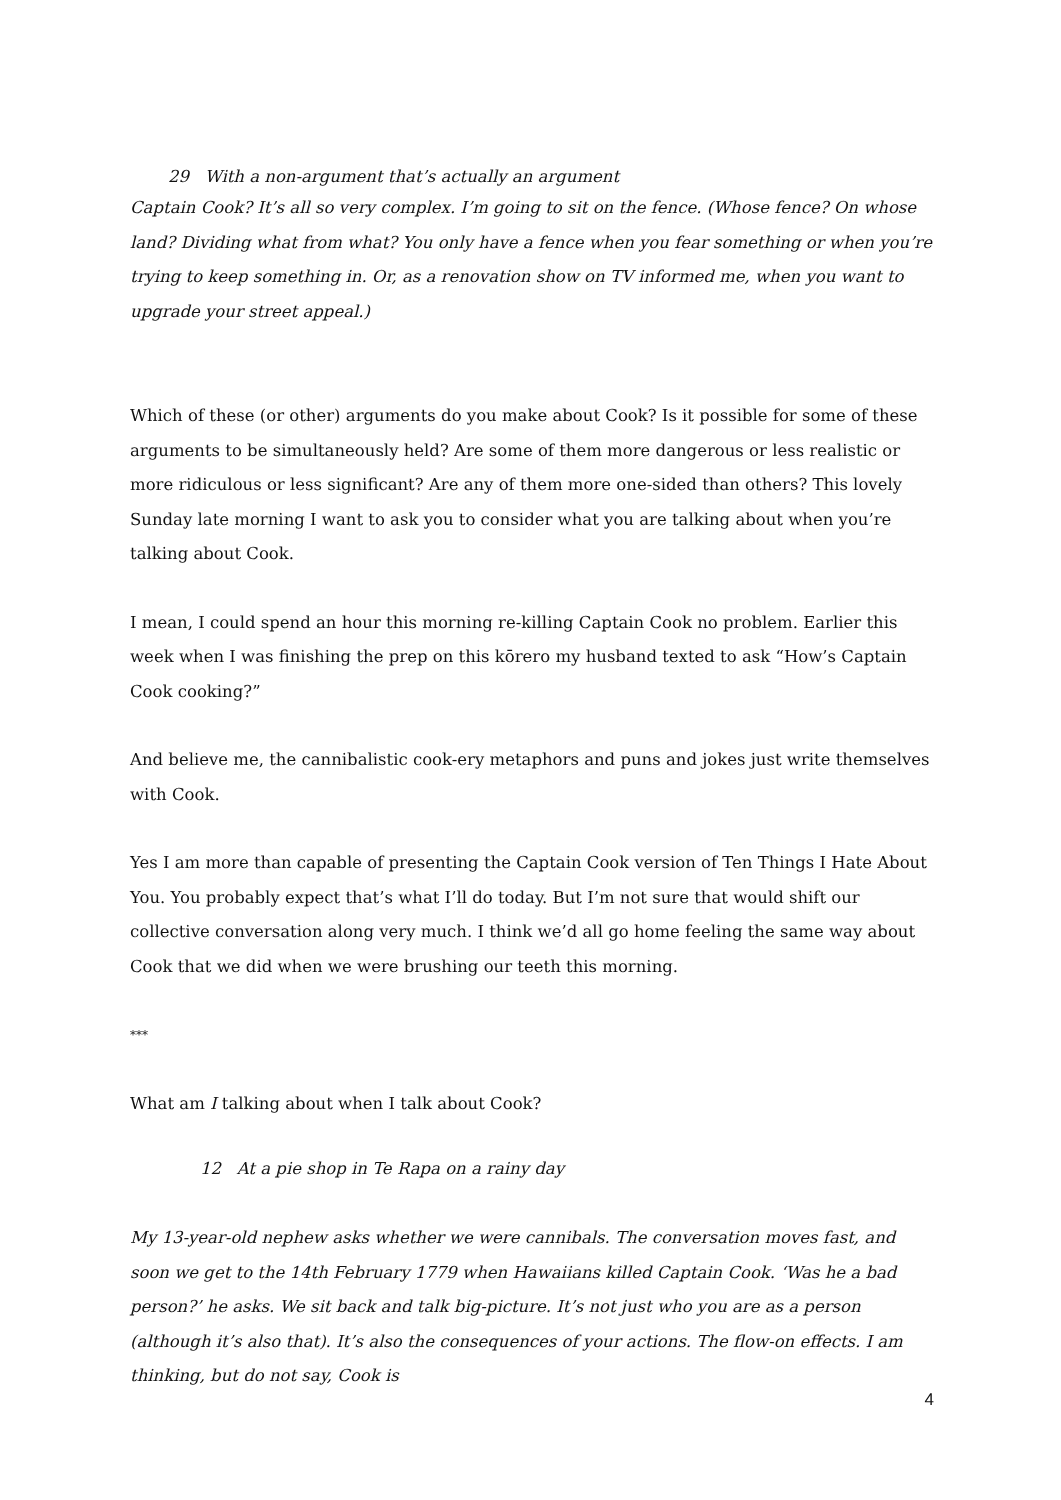29 With a non-argument that’s actually an argument
Captain Cook? It’s all so very complex. I’m going to sit on the fence. (Whose fence? On whose land? Dividing what from what? You only have a fence when you fear something or when you’re trying to keep something in. Or, as a renovation show on TV informed me, when you want to upgrade your street appeal.)
Which of these (or other) arguments do you make about Cook? Is it possible for some of these arguments to be simultaneously held? Are some of them more dangerous or less realistic or more ridiculous or less significant? Are any of them more one-sided than others? This lovely Sunday late morning I want to ask you to consider what you are talking about when you’re talking about Cook.
I mean, I could spend an hour this morning re-killing Captain Cook no problem. Earlier this week when I was finishing the prep on this kōrero my husband texted to ask “How’s Captain Cook cooking?”
And believe me, the cannibalistic cook-ery metaphors and puns and jokes just write themselves with Cook.
Yes I am more than capable of presenting the Captain Cook version of Ten Things I Hate About You. You probably expect that’s what I’ll do today. But I’m not sure that would shift our collective conversation along very much. I think we’d all go home feeling the same way about Cook that we did when we were brushing our teeth this morning.
***
What am I talking about when I talk about Cook?
12 At a pie shop in Te Rapa on a rainy day
My 13-year-old nephew asks whether we were cannibals. The conversation moves fast, and soon we get to the 14th February 1779 when Hawaiians killed Captain Cook. ‘Was he a bad person?’ he asks. We sit back and talk big-picture. It’s not just who you are as a person (although it’s also that). It’s also the consequences of your actions. The flow-on effects. I am thinking, but do not say, Cook is
4